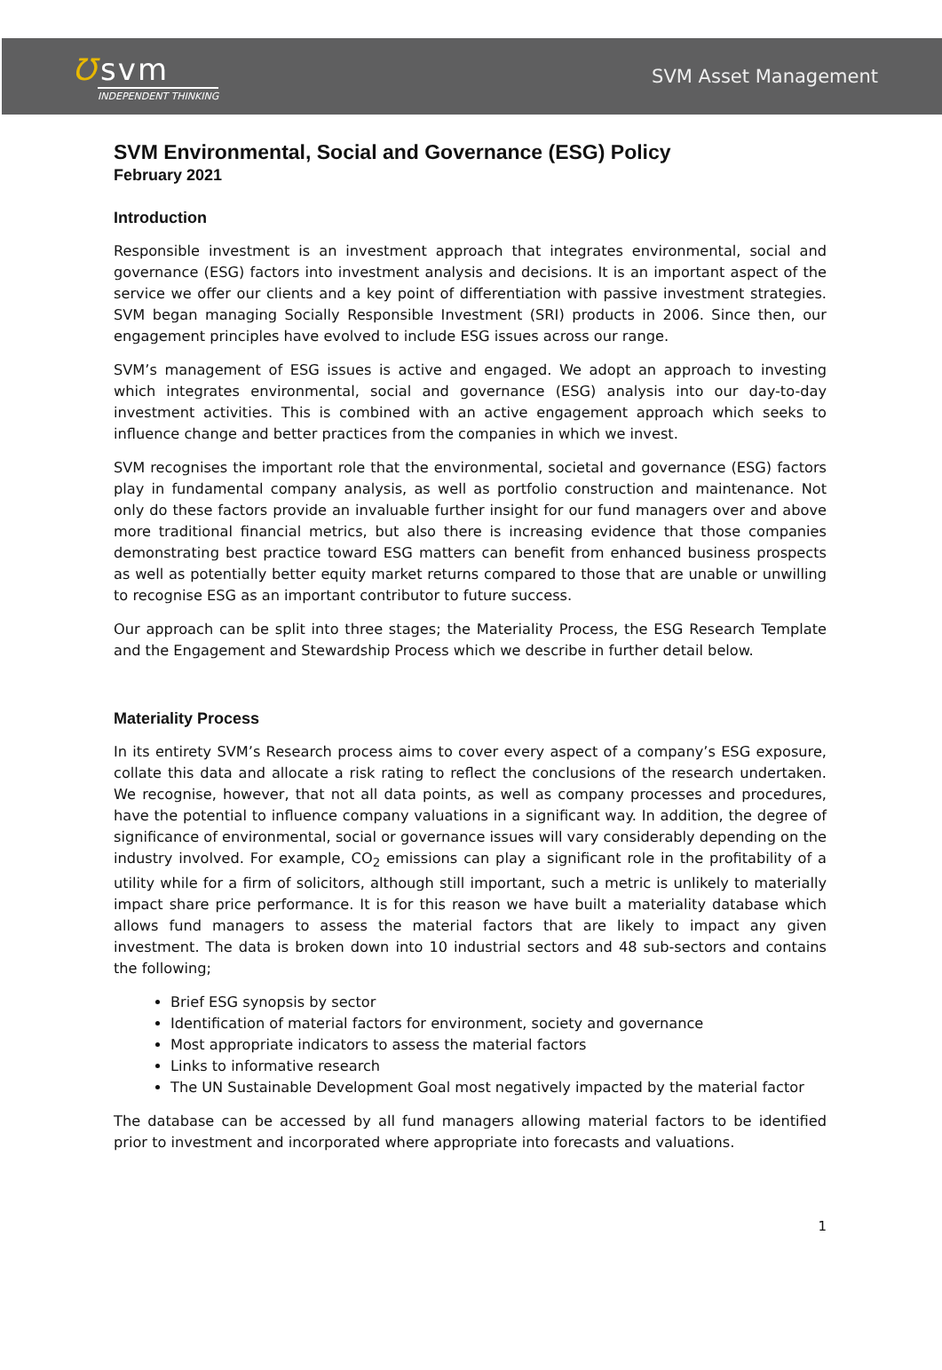Ʊ svm
INDEPENDENT THINKING
SVM Asset Management
SVM Environmental, Social and Governance (ESG) Policy
February 2021
Introduction
Responsible investment is an investment approach that integrates environmental, social and governance (ESG) factors into investment analysis and decisions. It is an important aspect of the service we offer our clients and a key point of differentiation with passive investment strategies. SVM began managing Socially Responsible Investment (SRI) products in 2006. Since then, our engagement principles have evolved to include ESG issues across our range.
SVM’s management of ESG issues is active and engaged. We adopt an approach to investing which integrates environmental, social and governance (ESG) analysis into our day-to-day investment activities. This is combined with an active engagement approach which seeks to influence change and better practices from the companies in which we invest.
SVM recognises the important role that the environmental, societal and governance (ESG) factors play in fundamental company analysis, as well as portfolio construction and maintenance. Not only do these factors provide an invaluable further insight for our fund managers over and above more traditional financial metrics, but also there is increasing evidence that those companies demonstrating best practice toward ESG matters can benefit from enhanced business prospects as well as potentially better equity market returns compared to those that are unable or unwilling to recognise ESG as an important contributor to future success.
Our approach can be split into three stages; the Materiality Process, the ESG Research Template and the Engagement and Stewardship Process which we describe in further detail below.
Materiality Process
In its entirety SVM’s Research process aims to cover every aspect of a company’s ESG exposure, collate this data and allocate a risk rating to reflect the conclusions of the research undertaken. We recognise, however, that not all data points, as well as company processes and procedures, have the potential to influence company valuations in a significant way. In addition, the degree of significance of environmental, social or governance issues will vary considerably depending on the industry involved. For example, CO<sub>2</sub> emissions can play a significant role in the profitability of a utility while for a firm of solicitors, although still important, such a metric is unlikely to materially impact share price performance. It is for this reason we have built a materiality database which allows fund managers to assess the material factors that are likely to impact any given investment. The data is broken down into 10 industrial sectors and 48 sub-sectors and contains the following;
Brief ESG synopsis by sector
Identification of material factors for environment, society and governance
Most appropriate indicators to assess the material factors
Links to informative research
The UN Sustainable Development Goal most negatively impacted by the material factor
The database can be accessed by all fund managers allowing material factors to be identified prior to investment and incorporated where appropriate into forecasts and valuations.
1